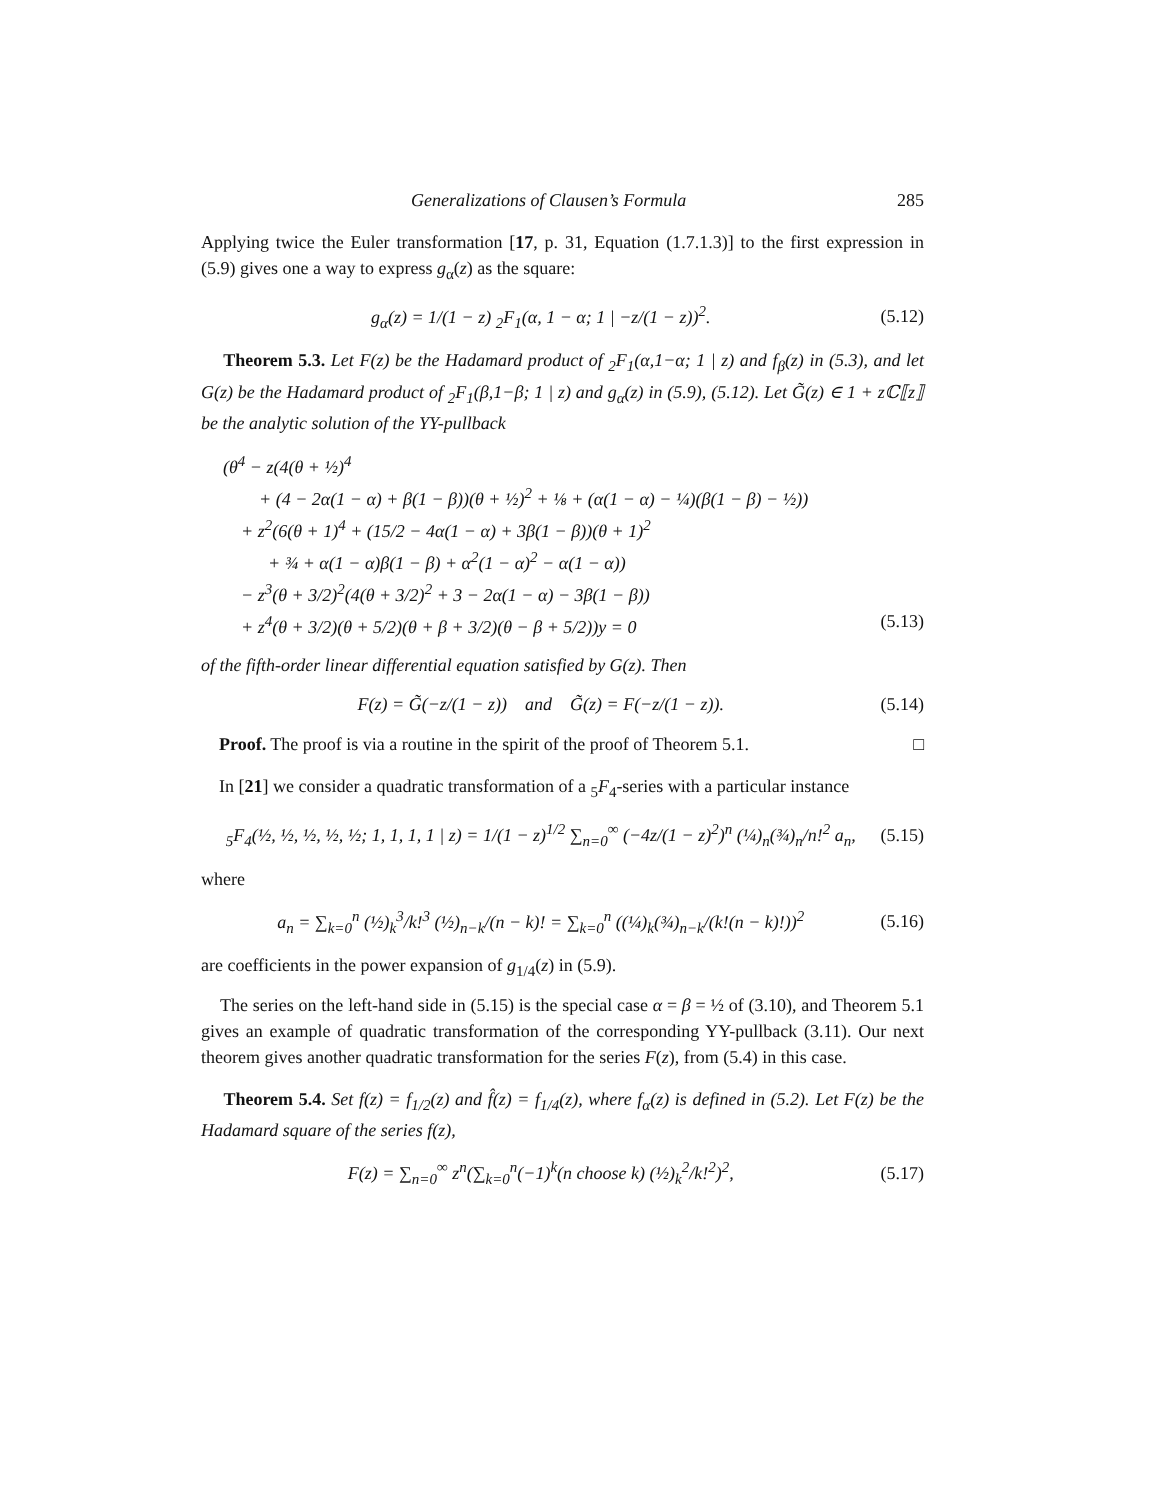Generalizations of Clausen’s Formula 285
Applying twice the Euler transformation [17, p. 31, Equation (1.7.1.3)] to the first expression in (5.9) gives one a way to express g<sub>α</sub>(z) as the square:
g<sub>α</sub>(z) = 1/(1 − z) <sub>2</sub>F<sub>1</sub>(α, 1 − α; 1 | −z/(1 − z))<sup>2</sup>. (5.12)
Theorem 5.3. Let F(z) be the Hadamard product of <sub>2</sub>F<sub>1</sub>(α,1−α; 1 | z) and f<sub>β</sub>(z) in (5.3), and let G(z) be the Hadamard product of <sub>2</sub>F<sub>1</sub>(β,1−β; 1 | z) and g<sub>α</sub>(z) in (5.9), (5.12). Let G̃(z) ∈ 1 + zℂ⟦z⟧ be the analytic solution of the YY-pullback
(θ<sup>4</sup> − z(4(θ + ½)<sup>4</sup>
+ (4 − 2α(1 − α) + β(1 − β))(θ + ½)<sup>2</sup> + ⅛ + (α(1 − α) − ¼)(β(1 − β) − ½))
+ z<sup>2</sup>(6(θ + 1)<sup>4</sup> + (15/2 − 4α(1 − α) + 3β(1 − β))(θ + 1)<sup>2</sup>
+ ¾ + α(1 − α)β(1 − β) + α<sup>2</sup>(1 − α)<sup>2</sup> − α(1 − α))
− z<sup>3</sup>(θ + 3/2)<sup>2</sup>(4(θ + 3/2)<sup>2</sup> + 3 − 2α(1 − α) − 3β(1 − β))
+ z<sup>4</sup>(θ + 3/2)(θ + 5/2)(θ + β + 3/2)(θ − β + 5/2))y = 0 (5.13)
of the fifth-order linear differential equation satisfied by G(z). Then
F(z) = G̃(−z/(1 − z)) and G̃(z) = F(−z/(1 − z)). (5.14)
Proof. The proof is via a routine in the spirit of the proof of Theorem 5.1. □
In [21] we consider a quadratic transformation of a <sub>5</sub>F<sub>4</sub>-series with a particular instance
<sub>5</sub>F<sub>4</sub>(½, ½, ½, ½, ½; 1, 1, 1, 1 | z) = 1/(1 − z)<sup>1/2</sup> ∑<sub>n=0</sub><sup>∞</sup> (−4z/(1 − z)<sup>2</sup>)<sup>n</sup> (¼)<sub>n</sub>(¾)<sub>n</sub>/n!<sup>2</sup> a<sub>n</sub>, (5.15)
where
a<sub>n</sub> = ∑<sub>k=0</sub><sup>n</sup> (½)<sub>k</sub><sup>3</sup>/k!<sup>3</sup> (½)<sub>n−k</sub>/(n − k)! = ∑<sub>k=0</sub><sup>n</sup> ((¼)<sub>k</sub>(¾)<sub>n−k</sub>/(k!(n − k)!))<sup>2</sup> (5.16)
are coefficients in the power expansion of g<sub>1/4</sub>(z) in (5.9).
The series on the left-hand side in (5.15) is the special case α = β = ½ of (3.10), and Theorem 5.1 gives an example of quadratic transformation of the corresponding YY-pullback (3.11). Our next theorem gives another quadratic transformation for the series F(z), from (5.4) in this case.
Theorem 5.4. Set f(z) = f<sub>1/2</sub>(z) and f̂(z) = f<sub>1/4</sub>(z), where f<sub>α</sub>(z) is defined in (5.2). Let F(z) be the Hadamard square of the series f(z),
F(z) = ∑<sub>n=0</sub><sup>∞</sup> z<sup>n</sup>(∑<sub>k=0</sub><sup>n</sup>(−1)<sup>k</sup>(n choose k) (½)<sub>k</sub><sup>2</sup>/k!<sup>2</sup>)<sup>2</sup>, (5.17)